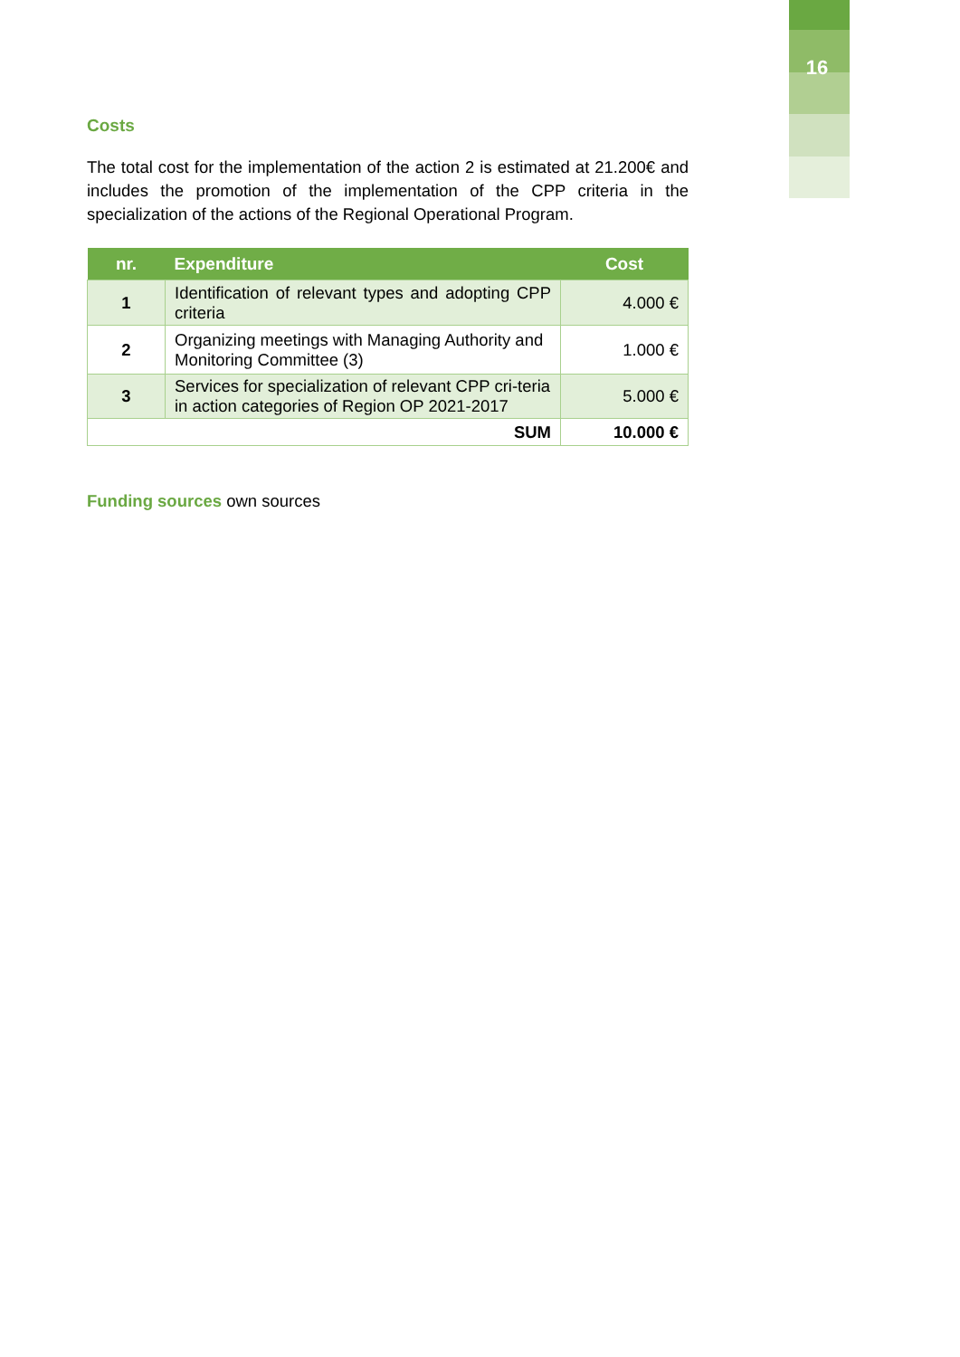16
Costs
The total cost for the implementation of the action 2 is estimated at 21.200€ and includes the promotion of the implementation of the CPP criteria in the specialization of the actions of the Regional Operational Program.
| nr. | Expenditure | Cost |
| --- | --- | --- |
| 1 | Identification of relevant types and adopting CPP criteria | 4.000 € |
| 2 | Organizing meetings with Managing Authority and Monitoring Committee (3) | 1.000 € |
| 3 | Services for specialization of relevant CPP cri-teria in action categories of Region OP 2021-2017 | 5.000 € |
| SUM | | 10.000 € |
Funding sources own sources